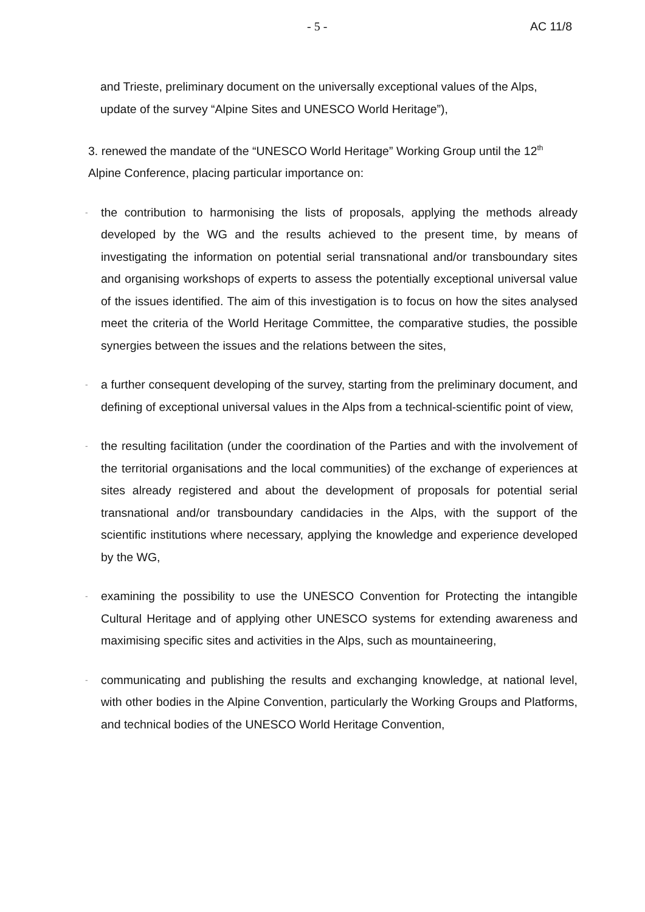- 5 - AC 11/8
and Trieste, preliminary document on the universally exceptional values of the Alps, update of the survey “Alpine Sites and UNESCO World Heritage”),
3. renewed the mandate of the “UNESCO World Heritage” Working Group until the 12<sup>th</sup> Alpine Conference, placing particular importance on:
-
the contribution to harmonising the lists of proposals, applying the methods already developed by the WG and the results achieved to the present time, by means of investigating the information on potential serial transnational and/or transboundary sites and organising workshops of experts to assess the potentially exceptional universal value of the issues identified. The aim of this investigation is to focus on how the sites analysed meet the criteria of the World Heritage Committee, the comparative studies, the possible synergies between the issues and the relations between the sites,
-
a further consequent developing of the survey, starting from the preliminary document, and defining of exceptional universal values in the Alps from a technical-scientific point of view,
-
the resulting facilitation (under the coordination of the Parties and with the involvement of the territorial organisations and the local communities) of the exchange of experiences at sites already registered and about the development of proposals for potential serial transnational and/or transboundary candidacies in the Alps, with the support of the scientific institutions where necessary, applying the knowledge and experience developed by the WG,
-
examining the possibility to use the UNESCO Convention for Protecting the intangible Cultural Heritage and of applying other UNESCO systems for extending awareness and maximising specific sites and activities in the Alps, such as mountaineering,
-
communicating and publishing the results and exchanging knowledge, at national level, with other bodies in the Alpine Convention, particularly the Working Groups and Platforms, and technical bodies of the UNESCO World Heritage Convention,